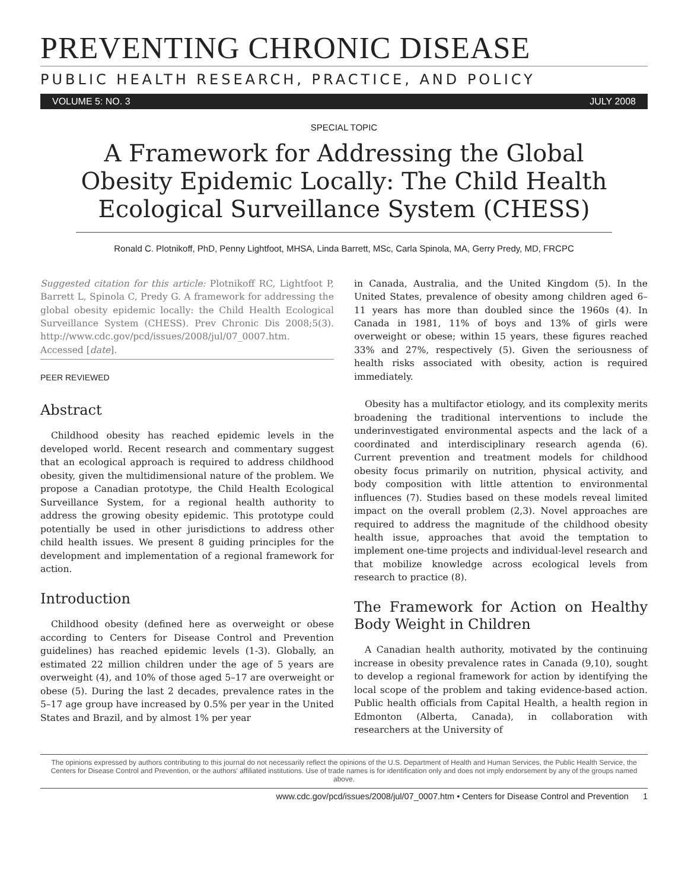PREVENTING CHRONIC DISEASE
PUBLIC HEALTH RESEARCH, PRACTICE, AND POLICY
VOLUME 5: NO. 3 JULY 2008
SPECIAL TOPIC
A Framework for Addressing the Global Obesity Epidemic Locally: The Child Health Ecological Surveillance System (CHESS)
Ronald C. Plotnikoff, PhD, Penny Lightfoot, MHSA, Linda Barrett, MSc, Carla Spinola, MA, Gerry Predy, MD, FRCPC
Suggested citation for this article: Plotnikoff RC, Lightfoot P, Barrett L, Spinola C, Predy G. A framework for addressing the global obesity epidemic locally: the Child Health Ecological Surveillance System (CHESS). Prev Chronic Dis 2008;5(3). http://www.cdc.gov/pcd/issues/2008/jul/07_0007.htm. Accessed [date].
PEER REVIEWED
Abstract
Childhood obesity has reached epidemic levels in the developed world. Recent research and commentary suggest that an ecological approach is required to address childhood obesity, given the multidimensional nature of the problem. We propose a Canadian prototype, the Child Health Ecological Surveillance System, for a regional health authority to address the growing obesity epidemic. This prototype could potentially be used in other jurisdictions to address other child health issues. We present 8 guiding principles for the development and implementation of a regional framework for action.
Introduction
Childhood obesity (defined here as overweight or obese according to Centers for Disease Control and Prevention guidelines) has reached epidemic levels (1-3). Globally, an estimated 22 million children under the age of 5 years are overweight (4), and 10% of those aged 5–17 are overweight or obese (5). During the last 2 decades, prevalence rates in the 5–17 age group have increased by 0.5% per year in the United States and Brazil, and by almost 1% per year
in Canada, Australia, and the United Kingdom (5). In the United States, prevalence of obesity among children aged 6–11 years has more than doubled since the 1960s (4). In Canada in 1981, 11% of boys and 13% of girls were overweight or obese; within 15 years, these figures reached 33% and 27%, respectively (5). Given the seriousness of health risks associated with obesity, action is required immediately.
Obesity has a multifactor etiology, and its complexity merits broadening the traditional interventions to include the underinvestigated environmental aspects and the lack of a coordinated and interdisciplinary research agenda (6). Current prevention and treatment models for childhood obesity focus primarily on nutrition, physical activity, and body composition with little attention to environmental influences (7). Studies based on these models reveal limited impact on the overall problem (2,3). Novel approaches are required to address the magnitude of the childhood obesity health issue, approaches that avoid the temptation to implement one-time projects and individual-level research and that mobilize knowledge across ecological levels from research to practice (8).
The Framework for Action on Healthy Body Weight in Children
A Canadian health authority, motivated by the continuing increase in obesity prevalence rates in Canada (9,10), sought to develop a regional framework for action by identifying the local scope of the problem and taking evidence-based action. Public health officials from Capital Health, a health region in Edmonton (Alberta, Canada), in collaboration with researchers at the University of
The opinions expressed by authors contributing to this journal do not necessarily reflect the opinions of the U.S. Department of Health and Human Services, the Public Health Service, the Centers for Disease Control and Prevention, or the authors' affiliated institutions. Use of trade names is for identification only and does not imply endorsement by any of the groups named above.
www.cdc.gov/pcd/issues/2008/jul/07_0007.htm • Centers for Disease Control and Prevention 1